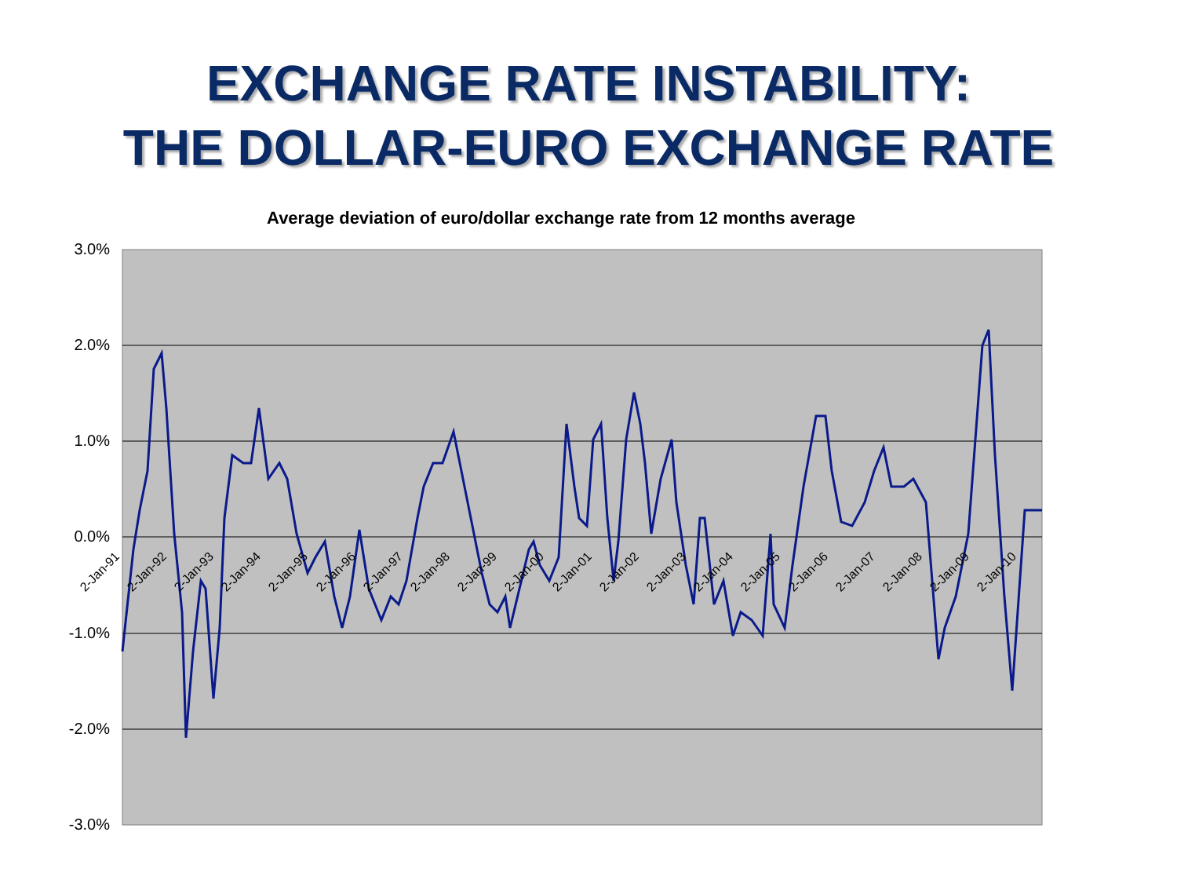EXCHANGE RATE INSTABILITY:
THE DOLLAR-EURO EXCHANGE RATE
Average deviation of euro/dollar exchange rate from 12 months average
3.0%
2.0%
1.0%
0.0%
-1.0%
-2.0%
-3.0%
2-Jan-91 2-Jan-92 2-Jan-93 2-Jan-94 2-Jan-95 2-Jan-96 2-Jan-97 2-Jan-98 2-Jan-99 2-Jan-00 2-Jan-01 2-Jan-02 2-Jan-03 2-Jan-04 2-Jan-05 2-Jan-06 2-Jan-07 2-Jan-08 2-Jan-09 2-Jan-10